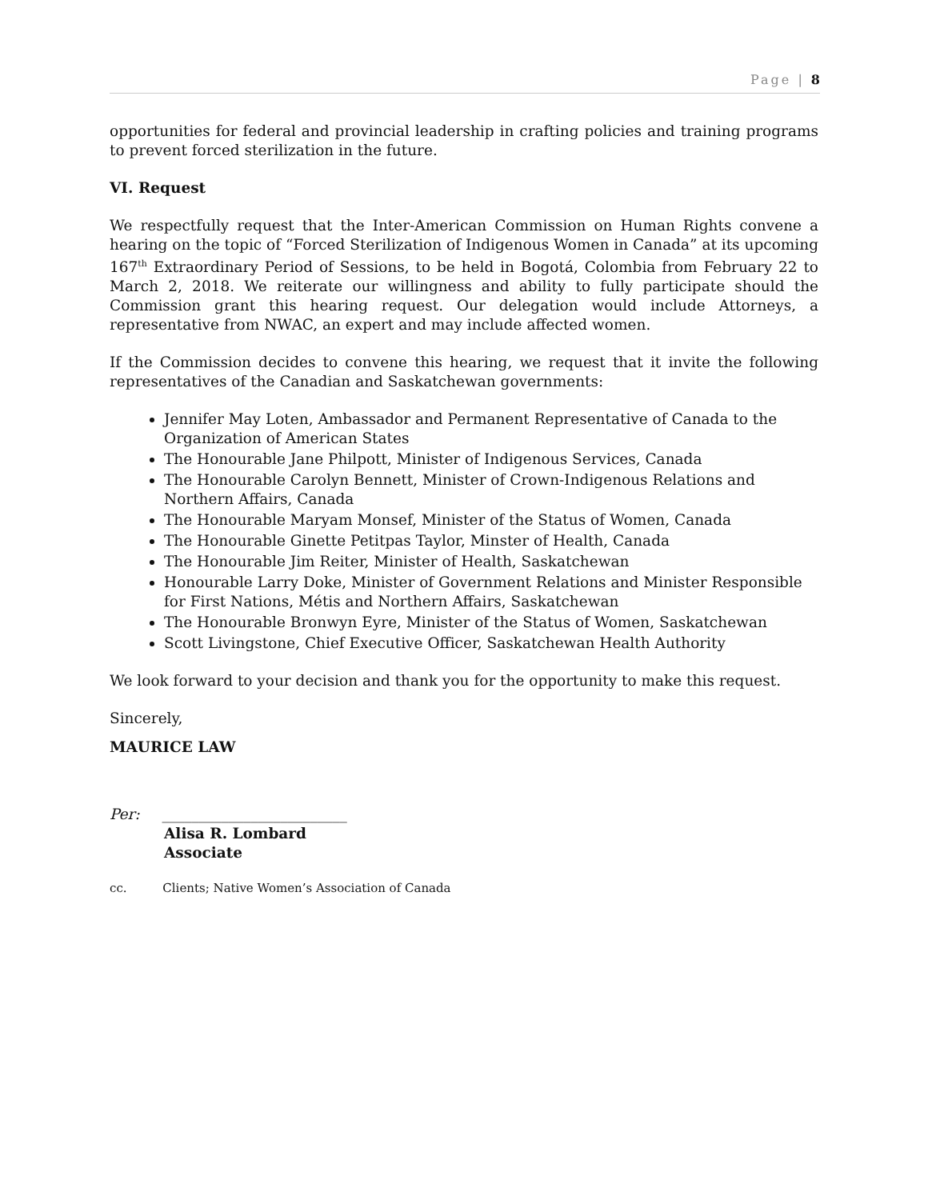Page | 8
opportunities for federal and provincial leadership in crafting policies and training programs to prevent forced sterilization in the future.
VI. Request
We respectfully request that the Inter-American Commission on Human Rights convene a hearing on the topic of “Forced Sterilization of Indigenous Women in Canada” at its upcoming 167<sup>th</sup> Extraordinary Period of Sessions, to be held in Bogotá, Colombia from February 22 to March 2, 2018. We reiterate our willingness and ability to fully participate should the Commission grant this hearing request. Our delegation would include Attorneys, a representative from NWAC, an expert and may include affected women.
If the Commission decides to convene this hearing, we request that it invite the following representatives of the Canadian and Saskatchewan governments:
Jennifer May Loten, Ambassador and Permanent Representative of Canada to the Organization of American States
The Honourable Jane Philpott, Minister of Indigenous Services, Canada
The Honourable Carolyn Bennett, Minister of Crown-Indigenous Relations and Northern Affairs, Canada
The Honourable Maryam Monsef, Minister of the Status of Women, Canada
The Honourable Ginette Petitpas Taylor, Minster of Health, Canada
The Honourable Jim Reiter, Minister of Health, Saskatchewan
Honourable Larry Doke, Minister of Government Relations and Minister Responsible for First Nations, Métis and Northern Affairs, Saskatchewan
The Honourable Bronwyn Eyre, Minister of the Status of Women, Saskatchewan
Scott Livingstone, Chief Executive Officer, Saskatchewan Health Authority
We look forward to your decision and thank you for the opportunity to make this request.
Sincerely,
MAURICE LAW
Per: _________________________
Alisa R. Lombard
Associate
cc. Clients; Native Women’s Association of Canada